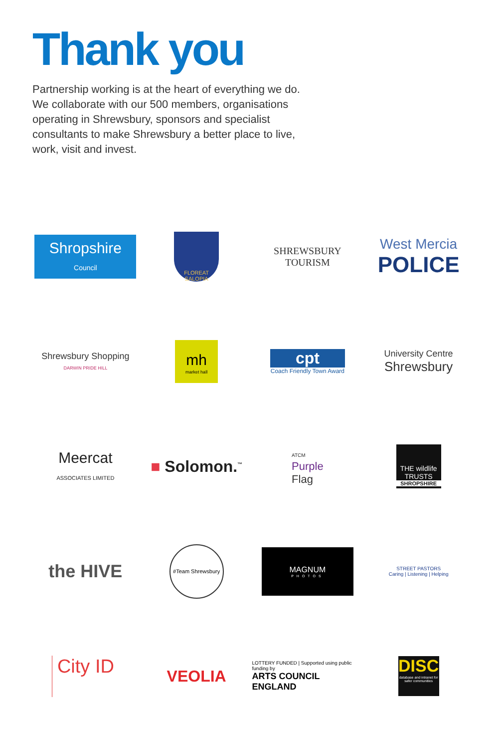Thank you
Partnership working is at the heart of everything we do. We collaborate with our 500 members, organisations operating in Shrewsbury, sponsors and specialist consultants to make Shrewsbury a better place to live, work, visit and invest.
Shropshire
Council
FLOREAT SALOPIA
SHREWSBURY
TOURISM
West Mercia
POLICE
Shrewsbury Shopping
DARWIN PRIDE HILL
mh
market hall
cpt
Coach Friendly Town Award
University Centre
Shrewsbury
Meercat
ASSOCIATES LIMITED
■ Solomon.<sup>™</sup>
ATCM
Purple
Flag
THE wildlife TRUSTS
SHROPSHIRE
the HIVE
#Team Shrewsbury
MAGNUM
PHOTOS
STREET PASTORS
Caring | Listening | Helping
City ID
VEOLIA
LOTTERY FUNDED | Supported using public funding by
ARTS COUNCIL
ENGLAND
DISC
database and intranet for safer communities